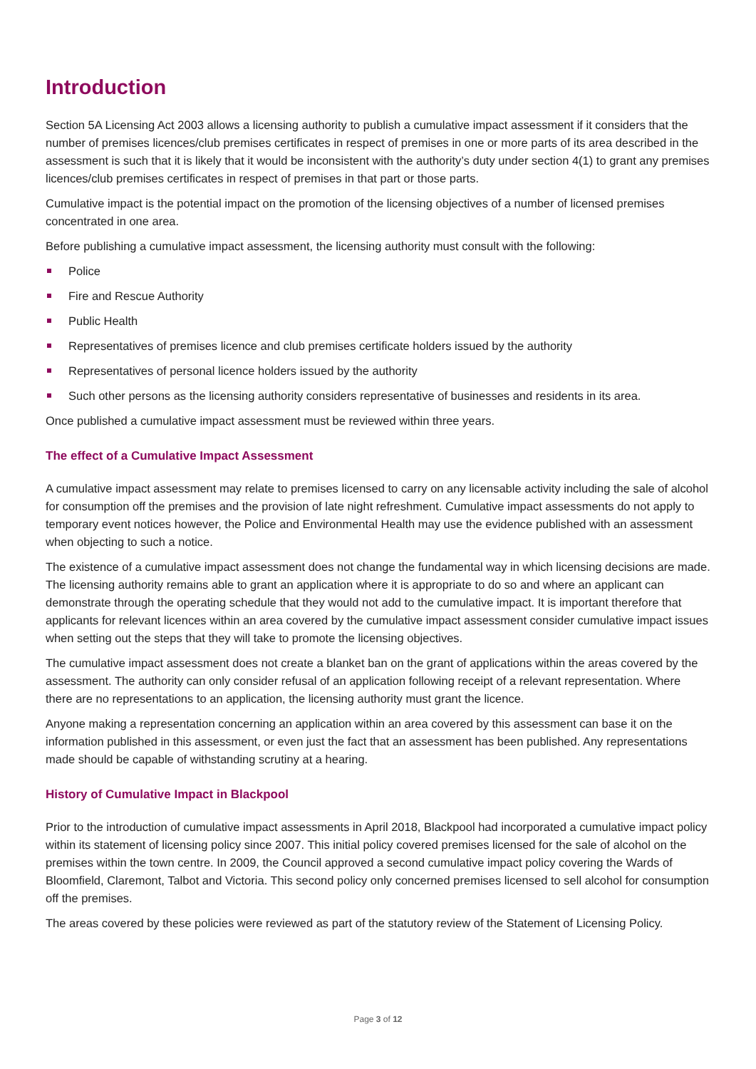Introduction
Section 5A Licensing Act 2003 allows a licensing authority to publish a cumulative impact assessment if it considers that the number of premises licences/club premises certificates in respect of premises in one or more parts of its area described in the assessment is such that it is likely that it would be inconsistent with the authority’s duty under section 4(1) to grant any premises licences/club premises certificates in respect of premises in that part or those parts.
Cumulative impact is the potential impact on the promotion of the licensing objectives of a number of licensed premises concentrated in one area.
Before publishing a cumulative impact assessment, the licensing authority must consult with the following:
Police
Fire and Rescue Authority
Public Health
Representatives of premises licence and club premises certificate holders issued by the authority
Representatives of personal licence holders issued by the authority
Such other persons as the licensing authority considers representative of businesses and residents in its area.
Once published a cumulative impact assessment must be reviewed within three years.
The effect of a Cumulative Impact Assessment
A cumulative impact assessment may relate to premises licensed to carry on any licensable activity including the sale of alcohol for consumption off the premises and the provision of late night refreshment. Cumulative impact assessments do not apply to temporary event notices however, the Police and Environmental Health may use the evidence published with an assessment when objecting to such a notice.
The existence of a cumulative impact assessment does not change the fundamental way in which licensing decisions are made. The licensing authority remains able to grant an application where it is appropriate to do so and where an applicant can demonstrate through the operating schedule that they would not add to the cumulative impact. It is important therefore that applicants for relevant licences within an area covered by the cumulative impact assessment consider cumulative impact issues when setting out the steps that they will take to promote the licensing objectives.
The cumulative impact assessment does not create a blanket ban on the grant of applications within the areas covered by the assessment. The authority can only consider refusal of an application following receipt of a relevant representation. Where there are no representations to an application, the licensing authority must grant the licence.
Anyone making a representation concerning an application within an area covered by this assessment can base it on the information published in this assessment, or even just the fact that an assessment has been published. Any representations made should be capable of withstanding scrutiny at a hearing.
History of Cumulative Impact in Blackpool
Prior to the introduction of cumulative impact assessments in April 2018, Blackpool had incorporated a cumulative impact policy within its statement of licensing policy since 2007. This initial policy covered premises licensed for the sale of alcohol on the premises within the town centre. In 2009, the Council approved a second cumulative impact policy covering the Wards of Bloomfield, Claremont, Talbot and Victoria. This second policy only concerned premises licensed to sell alcohol for consumption off the premises.
The areas covered by these policies were reviewed as part of the statutory review of the Statement of Licensing Policy.
Page 3 of 12